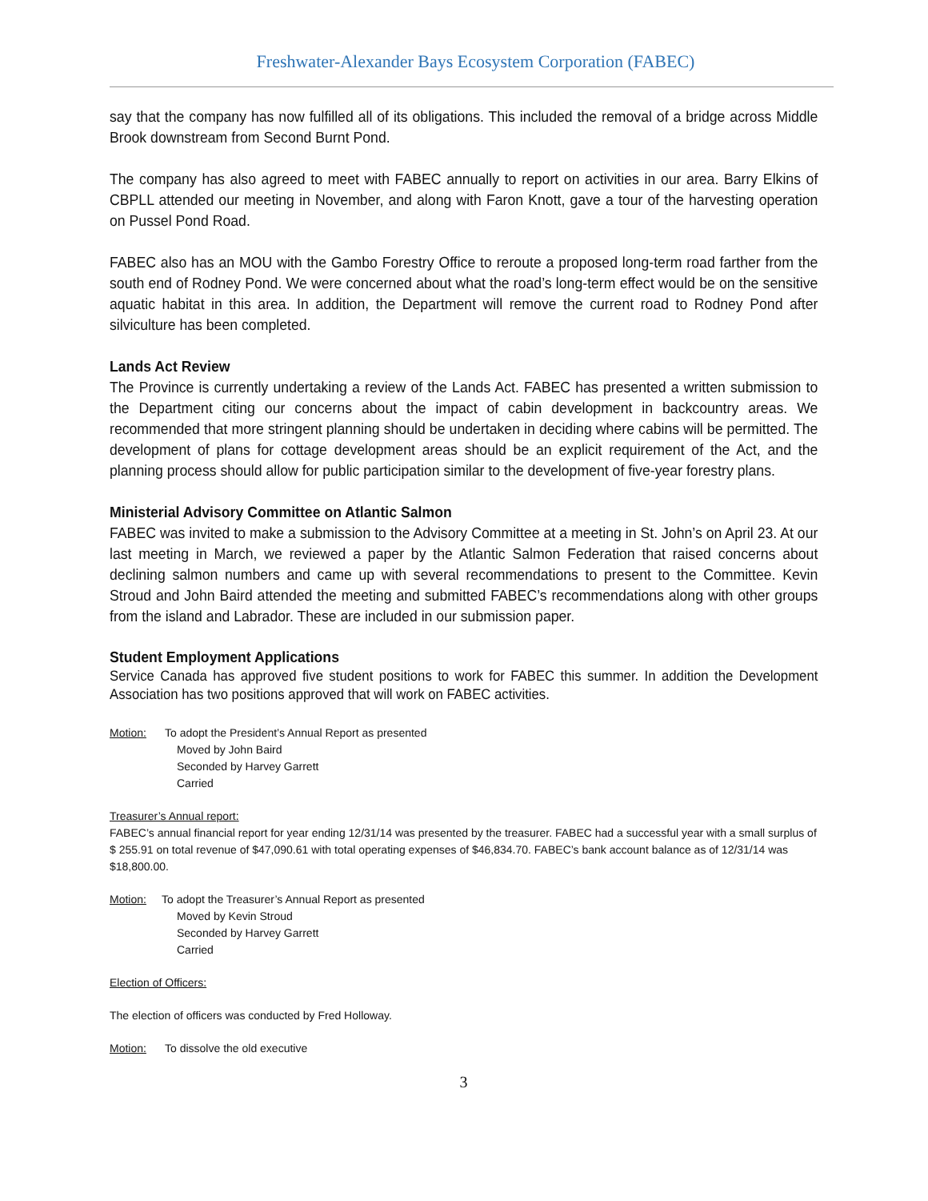Freshwater-Alexander Bays Ecosystem Corporation (FABEC)
say that the company has now fulfilled all of its obligations. This included the removal of a bridge across Middle Brook downstream from Second Burnt Pond.
The company has also agreed to meet with FABEC annually to report on activities in our area. Barry Elkins of CBPLL attended our meeting in November, and along with Faron Knott, gave a tour of the harvesting operation on Pussel Pond Road.
FABEC also has an MOU with the Gambo Forestry Office to reroute a proposed long-term road farther from the south end of Rodney Pond. We were concerned about what the road’s long-term effect would be on the sensitive aquatic habitat in this area. In addition, the Department will remove the current road to Rodney Pond after silviculture has been completed.
Lands Act Review
The Province is currently undertaking a review of the Lands Act. FABEC has presented a written submission to the Department citing our concerns about the impact of cabin development in backcountry areas. We recommended that more stringent planning should be undertaken in deciding where cabins will be permitted. The development of plans for cottage development areas should be an explicit requirement of the Act, and the planning process should allow for public participation similar to the development of five-year forestry plans.
Ministerial Advisory Committee on Atlantic Salmon
FABEC was invited to make a submission to the Advisory Committee at a meeting in St. John’s on April 23. At our last meeting in March, we reviewed a paper by the Atlantic Salmon Federation that raised concerns about declining salmon numbers and came up with several recommendations to present to the Committee. Kevin Stroud and John Baird attended the meeting and submitted FABEC’s recommendations along with other groups from the island and Labrador. These are included in our submission paper.
Student Employment Applications
Service Canada has approved five student positions to work for FABEC this summer. In addition the Development Association has two positions approved that will work on FABEC activities.
Motion: To adopt the President’s Annual Report as presented
Moved by John Baird
Seconded by Harvey Garrett
Carried
Treasurer’s Annual report:
FABEC’s annual financial report for year ending 12/31/14 was presented by the treasurer. FABEC had a successful year with a small surplus of $ 255.91 on total revenue of $47,090.61 with total operating expenses of $46,834.70. FABEC’s bank account balance as of 12/31/14 was $18,800.00.
Motion: To adopt the Treasurer’s Annual Report as presented
Moved by Kevin Stroud
Seconded by Harvey Garrett
Carried
Election of Officers:
The election of officers was conducted by Fred Holloway.
Motion: To dissolve the old executive
3